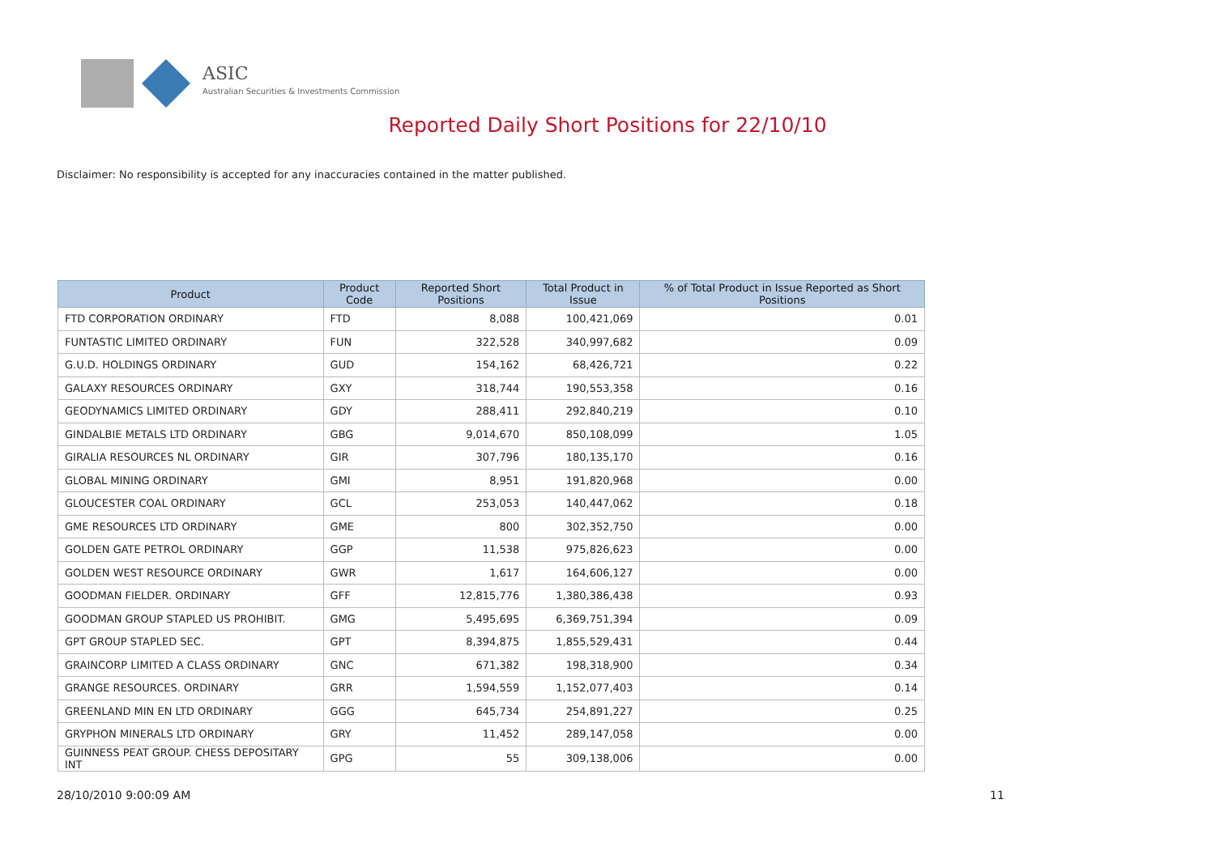ASIC
Australian Securities & Investments Commission
Reported Daily Short Positions for 22/10/10
Disclaimer: No responsibility is accepted for any inaccuracies contained in the matter published.
| Product | Product Code | Reported Short Positions | Total Product in Issue | % of Total Product in Issue Reported as Short Positions |
| --- | --- | --- | --- | --- |
| FTD CORPORATION ORDINARY | FTD | 8,088 | 100,421,069 | 0.01 |
| FUNTASTIC LIMITED ORDINARY | FUN | 322,528 | 340,997,682 | 0.09 |
| G.U.D. HOLDINGS ORDINARY | GUD | 154,162 | 68,426,721 | 0.22 |
| GALAXY RESOURCES ORDINARY | GXY | 318,744 | 190,553,358 | 0.16 |
| GEODYNAMICS LIMITED ORDINARY | GDY | 288,411 | 292,840,219 | 0.10 |
| GINDALBIE METALS LTD ORDINARY | GBG | 9,014,670 | 850,108,099 | 1.05 |
| GIRALIA RESOURCES NL ORDINARY | GIR | 307,796 | 180,135,170 | 0.16 |
| GLOBAL MINING ORDINARY | GMI | 8,951 | 191,820,968 | 0.00 |
| GLOUCESTER COAL ORDINARY | GCL | 253,053 | 140,447,062 | 0.18 |
| GME RESOURCES LTD ORDINARY | GME | 800 | 302,352,750 | 0.00 |
| GOLDEN GATE PETROL ORDINARY | GGP | 11,538 | 975,826,623 | 0.00 |
| GOLDEN WEST RESOURCE ORDINARY | GWR | 1,617 | 164,606,127 | 0.00 |
| GOODMAN FIELDER. ORDINARY | GFF | 12,815,776 | 1,380,386,438 | 0.93 |
| GOODMAN GROUP STAPLED US PROHIBIT. | GMG | 5,495,695 | 6,369,751,394 | 0.09 |
| GPT GROUP STAPLED SEC. | GPT | 8,394,875 | 1,855,529,431 | 0.44 |
| GRAINCORP LIMITED A CLASS ORDINARY | GNC | 671,382 | 198,318,900 | 0.34 |
| GRANGE RESOURCES. ORDINARY | GRR | 1,594,559 | 1,152,077,403 | 0.14 |
| GREENLAND MIN EN LTD ORDINARY | GGG | 645,734 | 254,891,227 | 0.25 |
| GRYPHON MINERALS LTD ORDINARY | GRY | 11,452 | 289,147,058 | 0.00 |
| GUINNESS PEAT GROUP. CHESS DEPOSITARY INT | GPG | 55 | 309,138,006 | 0.00 |
28/10/2010 9:00:09 AM 11